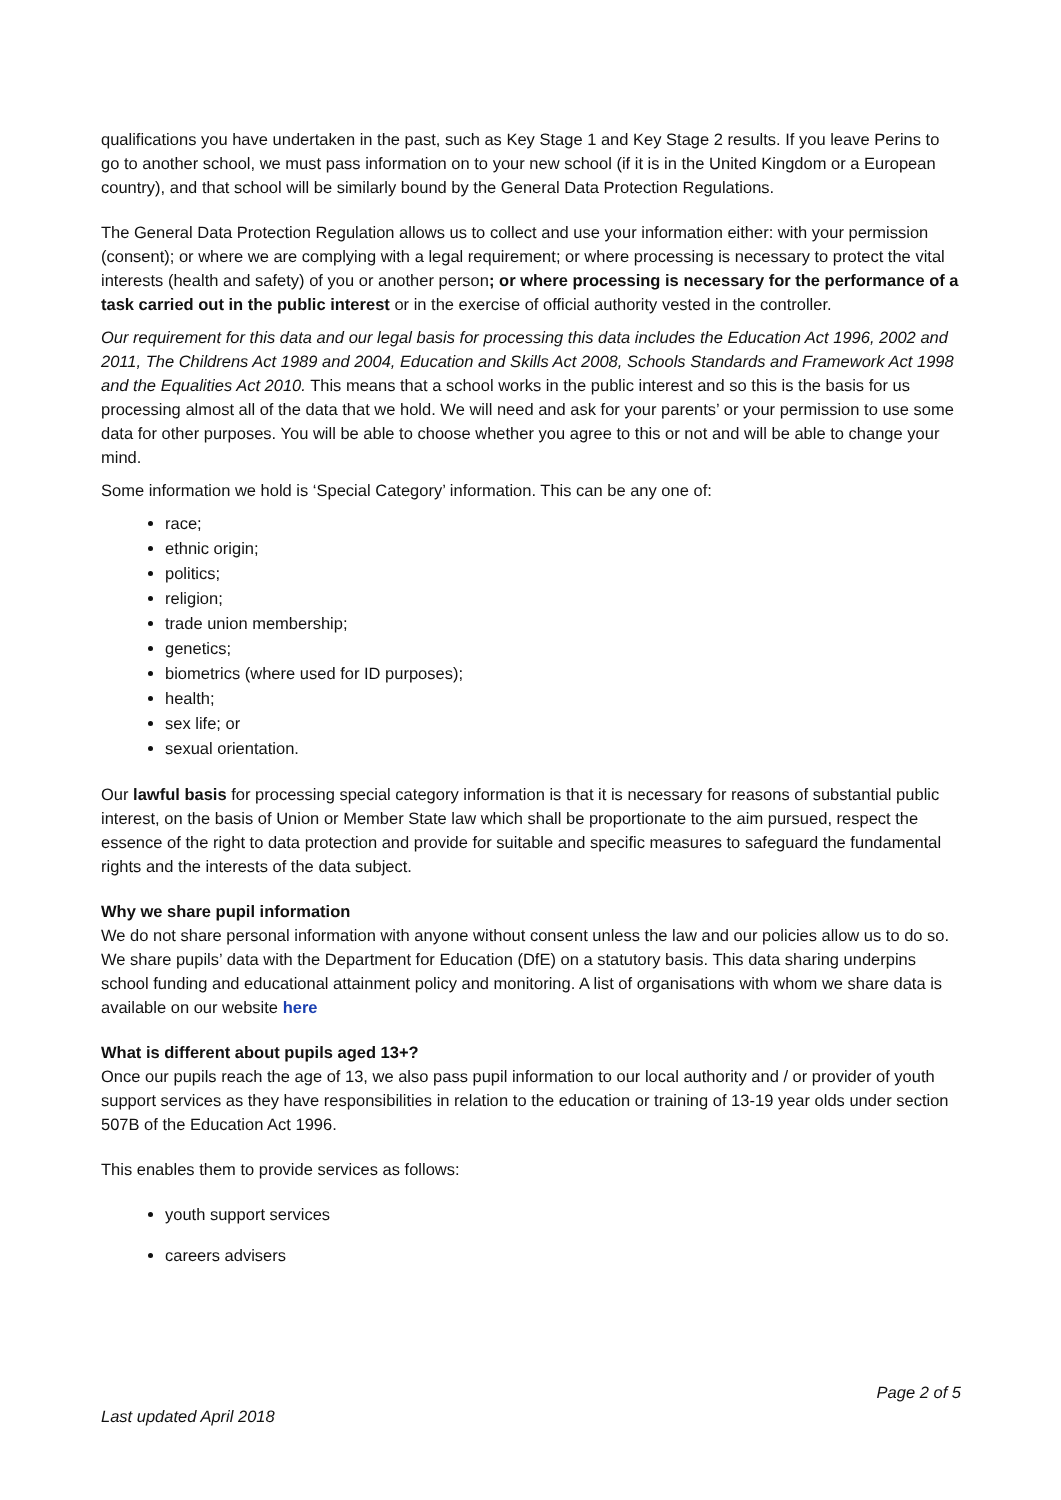qualifications you have undertaken in the past, such as Key Stage 1 and Key Stage 2 results. If you leave Perins to go to another school, we must pass information on to your new school (if it is in the United Kingdom or a European country), and that school will be similarly bound by the General Data Protection Regulations.
The General Data Protection Regulation allows us to collect and use your information either: with your permission (consent); or where we are complying with a legal requirement; or where processing is necessary to protect the vital interests (health and safety) of you or another person; or where processing is necessary for the performance of a task carried out in the public interest or in the exercise of official authority vested in the controller.
Our requirement for this data and our legal basis for processing this data includes the Education Act 1996, 2002 and 2011, The Childrens Act 1989 and 2004, Education and Skills Act 2008, Schools Standards and Framework Act 1998 and the Equalities Act 2010. This means that a school works in the public interest and so this is the basis for us processing almost all of the data that we hold. We will need and ask for your parents’ or your permission to use some data for other purposes. You will be able to choose whether you agree to this or not and will be able to change your mind.
Some information we hold is ‘Special Category’ information. This can be any one of:
race;
ethnic origin;
politics;
religion;
trade union membership;
genetics;
biometrics (where used for ID purposes);
health;
sex life; or
sexual orientation.
Our lawful basis for processing special category information is that it is necessary for reasons of substantial public interest, on the basis of Union or Member State law which shall be proportionate to the aim pursued, respect the essence of the right to data protection and provide for suitable and specific measures to safeguard the fundamental rights and the interests of the data subject.
Why we share pupil information
We do not share personal information with anyone without consent unless the law and our policies allow us to do so. We share pupils’ data with the Department for Education (DfE) on a statutory basis. This data sharing underpins school funding and educational attainment policy and monitoring. A list of organisations with whom we share data is available on our website here
What is different about pupils aged 13+?
Once our pupils reach the age of 13, we also pass pupil information to our local authority and / or provider of youth support services as they have responsibilities in relation to the education or training of 13-19 year olds under section 507B of the Education Act 1996.
This enables them to provide services as follows:
youth support services
careers advisers
Page 2 of 5
Last updated April 2018